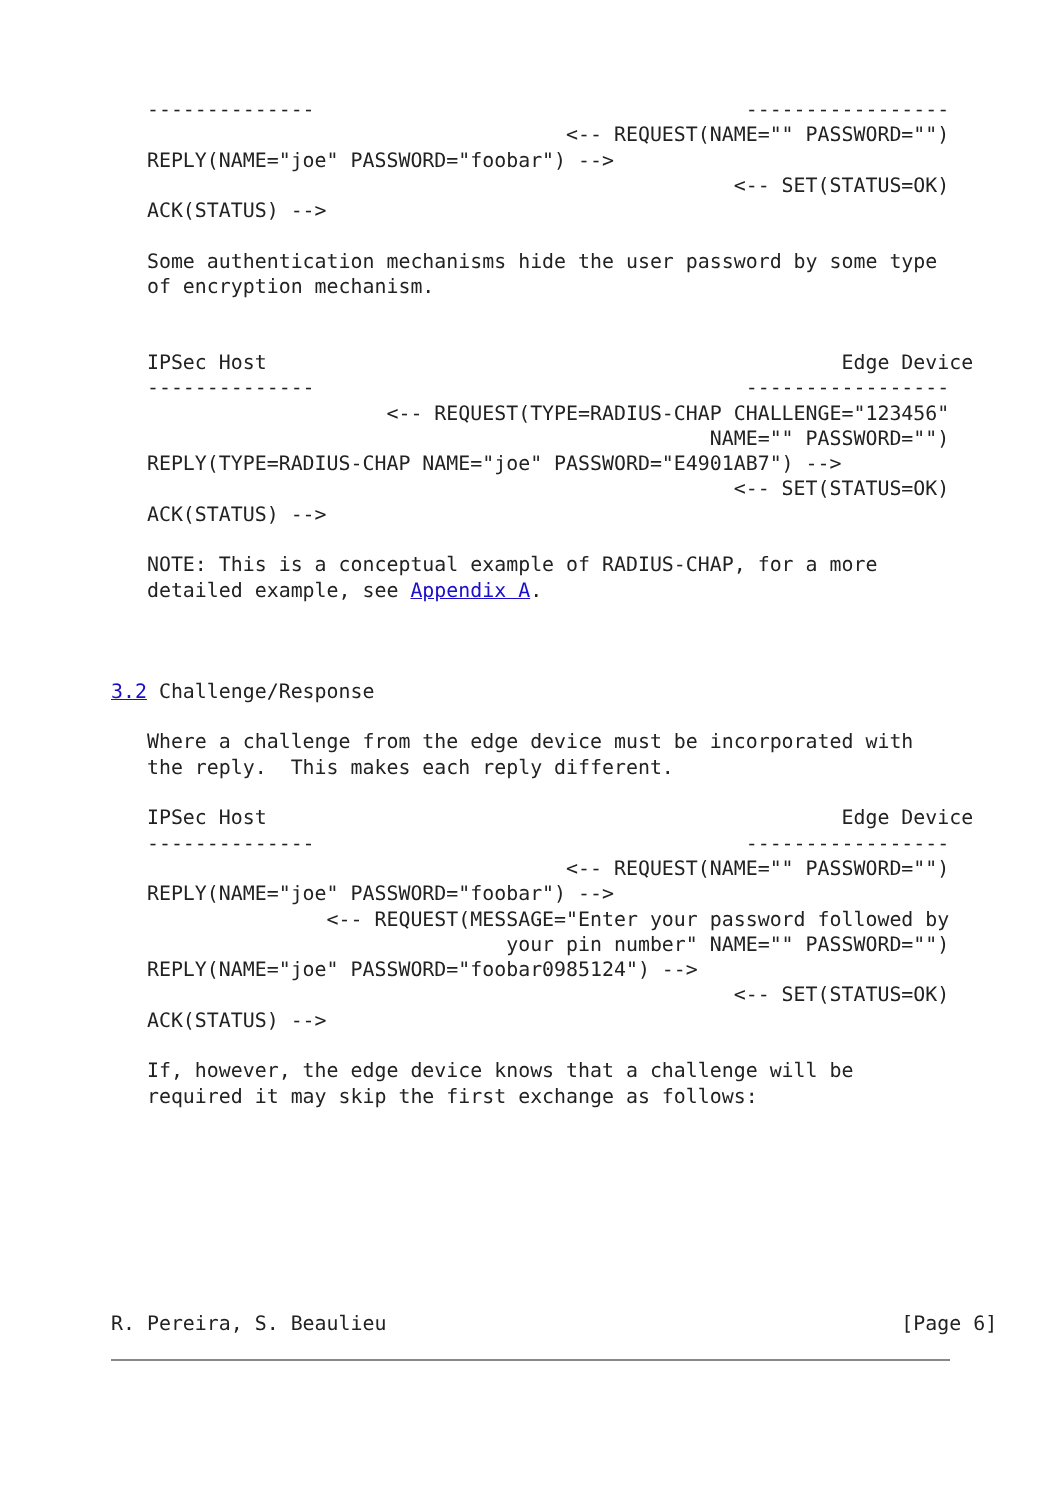--------------                                    -----------------
                                      <-- REQUEST(NAME="" PASSWORD="")
   REPLY(NAME="joe" PASSWORD="foobar") -->
                                                    <-- SET(STATUS=OK)
   ACK(STATUS) -->

   Some authentication mechanisms hide the user password by some type
   of encryption mechanism.


   IPSec Host                                                Edge Device
   --------------                                    -----------------
                       <-- REQUEST(TYPE=RADIUS-CHAP CHALLENGE="123456"
                                                  NAME="" PASSWORD="")
   REPLY(TYPE=RADIUS-CHAP NAME="joe" PASSWORD="E4901AB7") -->
                                                    <-- SET(STATUS=OK)
   ACK(STATUS) -->

   NOTE: This is a conceptual example of RADIUS-CHAP, for a more
   detailed example, see Appendix A.



3.2 Challenge/Response

   Where a challenge from the edge device must be incorporated with
   the reply.  This makes each reply different.

   IPSec Host                                                Edge Device
   --------------                                    -----------------
                                      <-- REQUEST(NAME="" PASSWORD="")
   REPLY(NAME="joe" PASSWORD="foobar") -->
                  <-- REQUEST(MESSAGE="Enter your password followed by
                                 your pin number" NAME="" PASSWORD="")
   REPLY(NAME="joe" PASSWORD="foobar0985124") -->
                                                    <-- SET(STATUS=OK)
   ACK(STATUS) -->

   If, however, the edge device knows that a challenge will be
   required it may skip the first exchange as follows:








R. Pereira, S. Beaulieu                                           [Page 6]